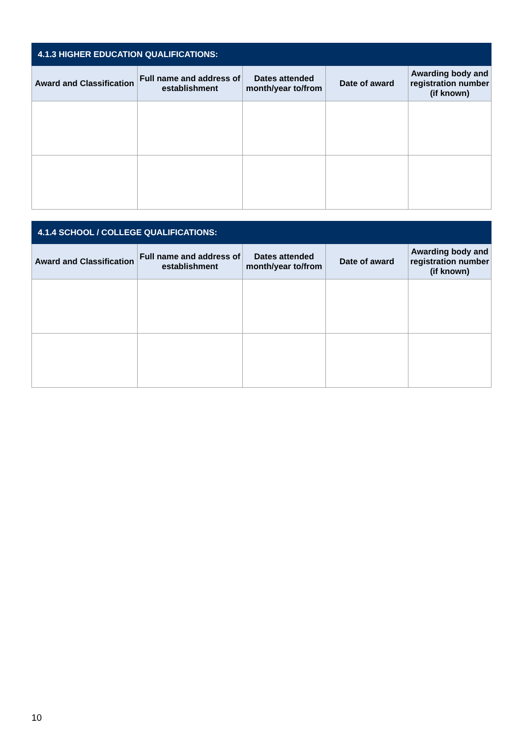| 4.1.3 HIGHER EDUCATION QUALIFICATIONS: | | | | |
| --- | --- | --- | --- | --- |
| Award and Classification | Full name and address of establishment | Dates attended month/year to/from | Date of award | Awarding body and registration number (if known) |
| 4.1.4 SCHOOL / COLLEGE QUALIFICATIONS: | | | | |
| --- | --- | --- | --- | --- |
| Award and Classification | Full name and address of establishment | Dates attended month/year to/from | Date of award | Awarding body and registration number (if known) |
10